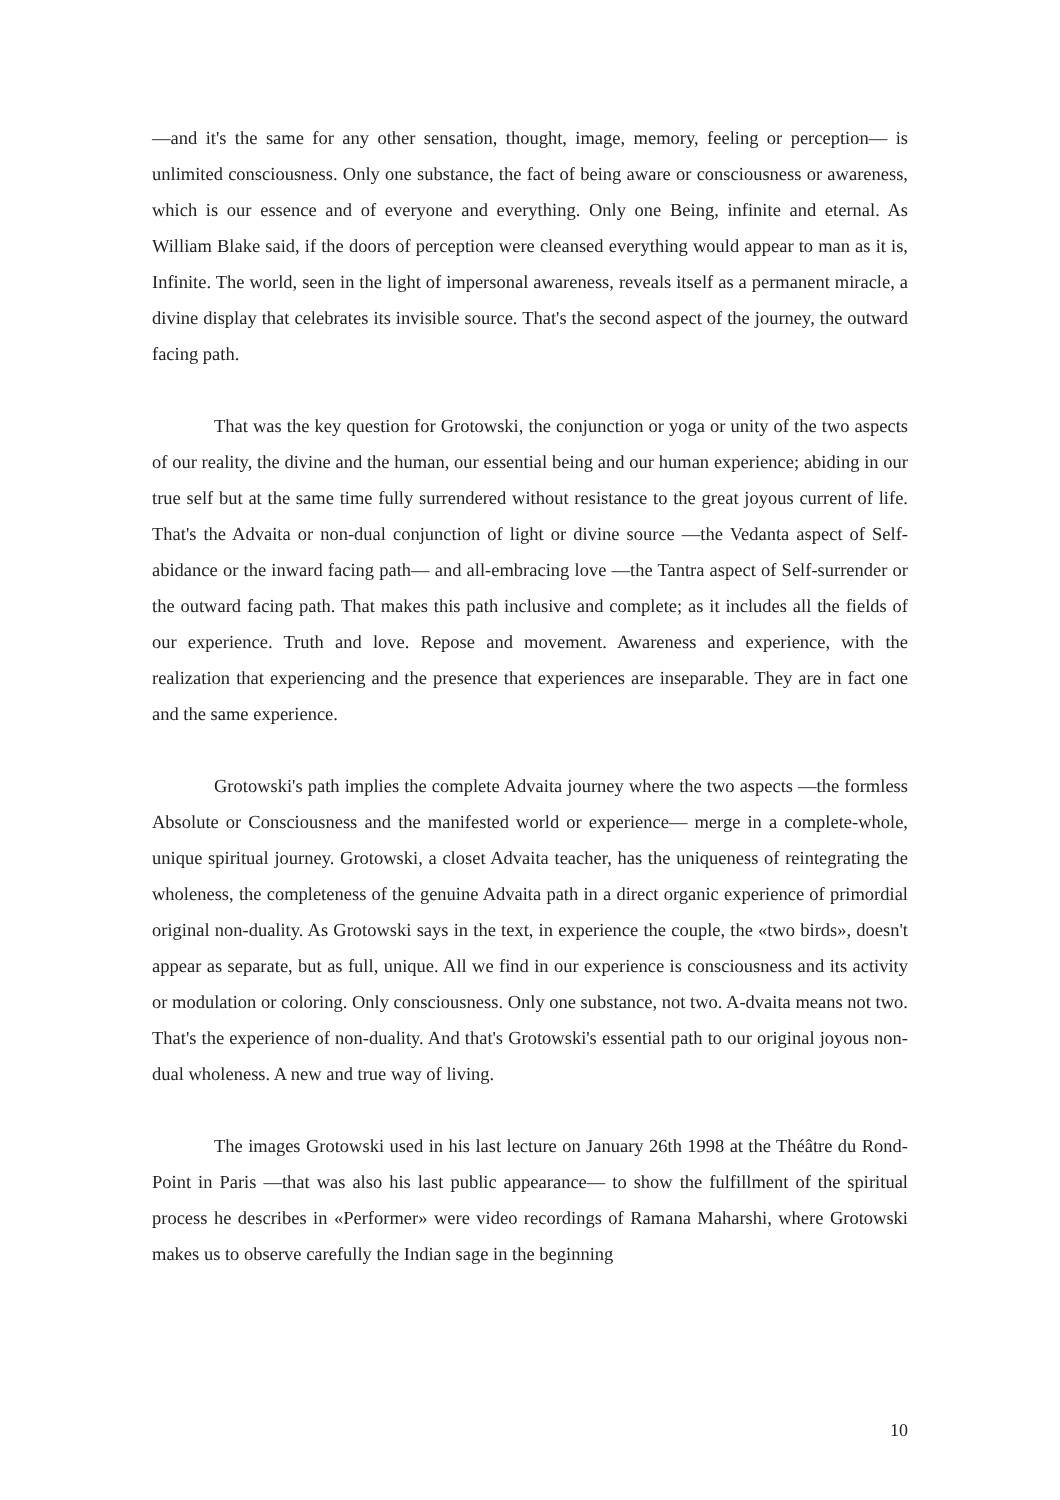—and it's the same for any other sensation, thought, image, memory, feeling or perception— is unlimited consciousness. Only one substance, the fact of being aware or consciousness or awareness, which is our essence and of everyone and everything. Only one Being, infinite and eternal. As William Blake said, if the doors of perception were cleansed everything would appear to man as it is, Infinite. The world, seen in the light of impersonal awareness, reveals itself as a permanent miracle, a divine display that celebrates its invisible source. That's the second aspect of the journey, the outward facing path.
That was the key question for Grotowski, the conjunction or yoga or unity of the two aspects of our reality, the divine and the human, our essential being and our human experience; abiding in our true self but at the same time fully surrendered without resistance to the great joyous current of life. That's the Advaita or non-dual conjunction of light or divine source —the Vedanta aspect of Self-abidance or the inward facing path— and all-embracing love —the Tantra aspect of Self-surrender or the outward facing path. That makes this path inclusive and complete; as it includes all the fields of our experience. Truth and love. Repose and movement. Awareness and experience, with the realization that experiencing and the presence that experiences are inseparable. They are in fact one and the same experience.
Grotowski's path implies the complete Advaita journey where the two aspects —the formless Absolute or Consciousness and the manifested world or experience— merge in a complete-whole, unique spiritual journey. Grotowski, a closet Advaita teacher, has the uniqueness of reintegrating the wholeness, the completeness of the genuine Advaita path in a direct organic experience of primordial original non-duality. As Grotowski says in the text, in experience the couple, the «two birds», doesn't appear as separate, but as full, unique. All we find in our experience is consciousness and its activity or modulation or coloring. Only consciousness. Only one substance, not two. A-dvaita means not two. That's the experience of non-duality. And that's Grotowski's essential path to our original joyous non-dual wholeness. A new and true way of living.
The images Grotowski used in his last lecture on January 26th 1998 at the Théâtre du Rond-Point in Paris —that was also his last public appearance— to show the fulfillment of the spiritual process he describes in «Performer» were video recordings of Ramana Maharshi, where Grotowski makes us to observe carefully the Indian sage in the beginning
10